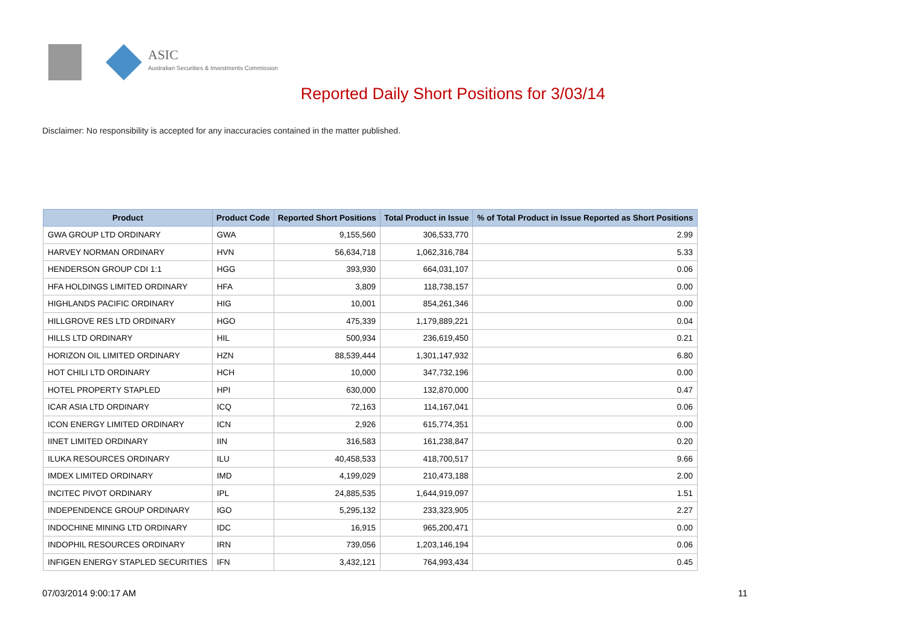ASIC
Australian Securities & Investments Commission
Reported Daily Short Positions for 3/03/14
Disclaimer: No responsibility is accepted for any inaccuracies contained in the matter published.
| Product | Product Code | Reported Short Positions | Total Product in Issue | % of Total Product in Issue Reported as Short Positions |
| --- | --- | --- | --- | --- |
| GWA GROUP LTD ORDINARY | GWA | 9,155,560 | 306,533,770 | 2.99 |
| HARVEY NORMAN ORDINARY | HVN | 56,634,718 | 1,062,316,784 | 5.33 |
| HENDERSON GROUP CDI 1:1 | HGG | 393,930 | 664,031,107 | 0.06 |
| HFA HOLDINGS LIMITED ORDINARY | HFA | 3,809 | 118,738,157 | 0.00 |
| HIGHLANDS PACIFIC ORDINARY | HIG | 10,001 | 854,261,346 | 0.00 |
| HILLGROVE RES LTD ORDINARY | HGO | 475,339 | 1,179,889,221 | 0.04 |
| HILLS LTD ORDINARY | HIL | 500,934 | 236,619,450 | 0.21 |
| HORIZON OIL LIMITED ORDINARY | HZN | 88,539,444 | 1,301,147,932 | 6.80 |
| HOT CHILI LTD ORDINARY | HCH | 10,000 | 347,732,196 | 0.00 |
| HOTEL PROPERTY STAPLED | HPI | 630,000 | 132,870,000 | 0.47 |
| ICAR ASIA LTD ORDINARY | ICQ | 72,163 | 114,167,041 | 0.06 |
| ICON ENERGY LIMITED ORDINARY | ICN | 2,926 | 615,774,351 | 0.00 |
| IINET LIMITED ORDINARY | IIN | 316,583 | 161,238,847 | 0.20 |
| ILUKA RESOURCES ORDINARY | ILU | 40,458,533 | 418,700,517 | 9.66 |
| IMDEX LIMITED ORDINARY | IMD | 4,199,029 | 210,473,188 | 2.00 |
| INCITEC PIVOT ORDINARY | IPL | 24,885,535 | 1,644,919,097 | 1.51 |
| INDEPENDENCE GROUP ORDINARY | IGO | 5,295,132 | 233,323,905 | 2.27 |
| INDOCHINE MINING LTD ORDINARY | IDC | 16,915 | 965,200,471 | 0.00 |
| INDOPHIL RESOURCES ORDINARY | IRN | 739,056 | 1,203,146,194 | 0.06 |
| INFIGEN ENERGY STAPLED SECURITIES | IFN | 3,432,121 | 764,993,434 | 0.45 |
07/03/2014 9:00:17 AM 11